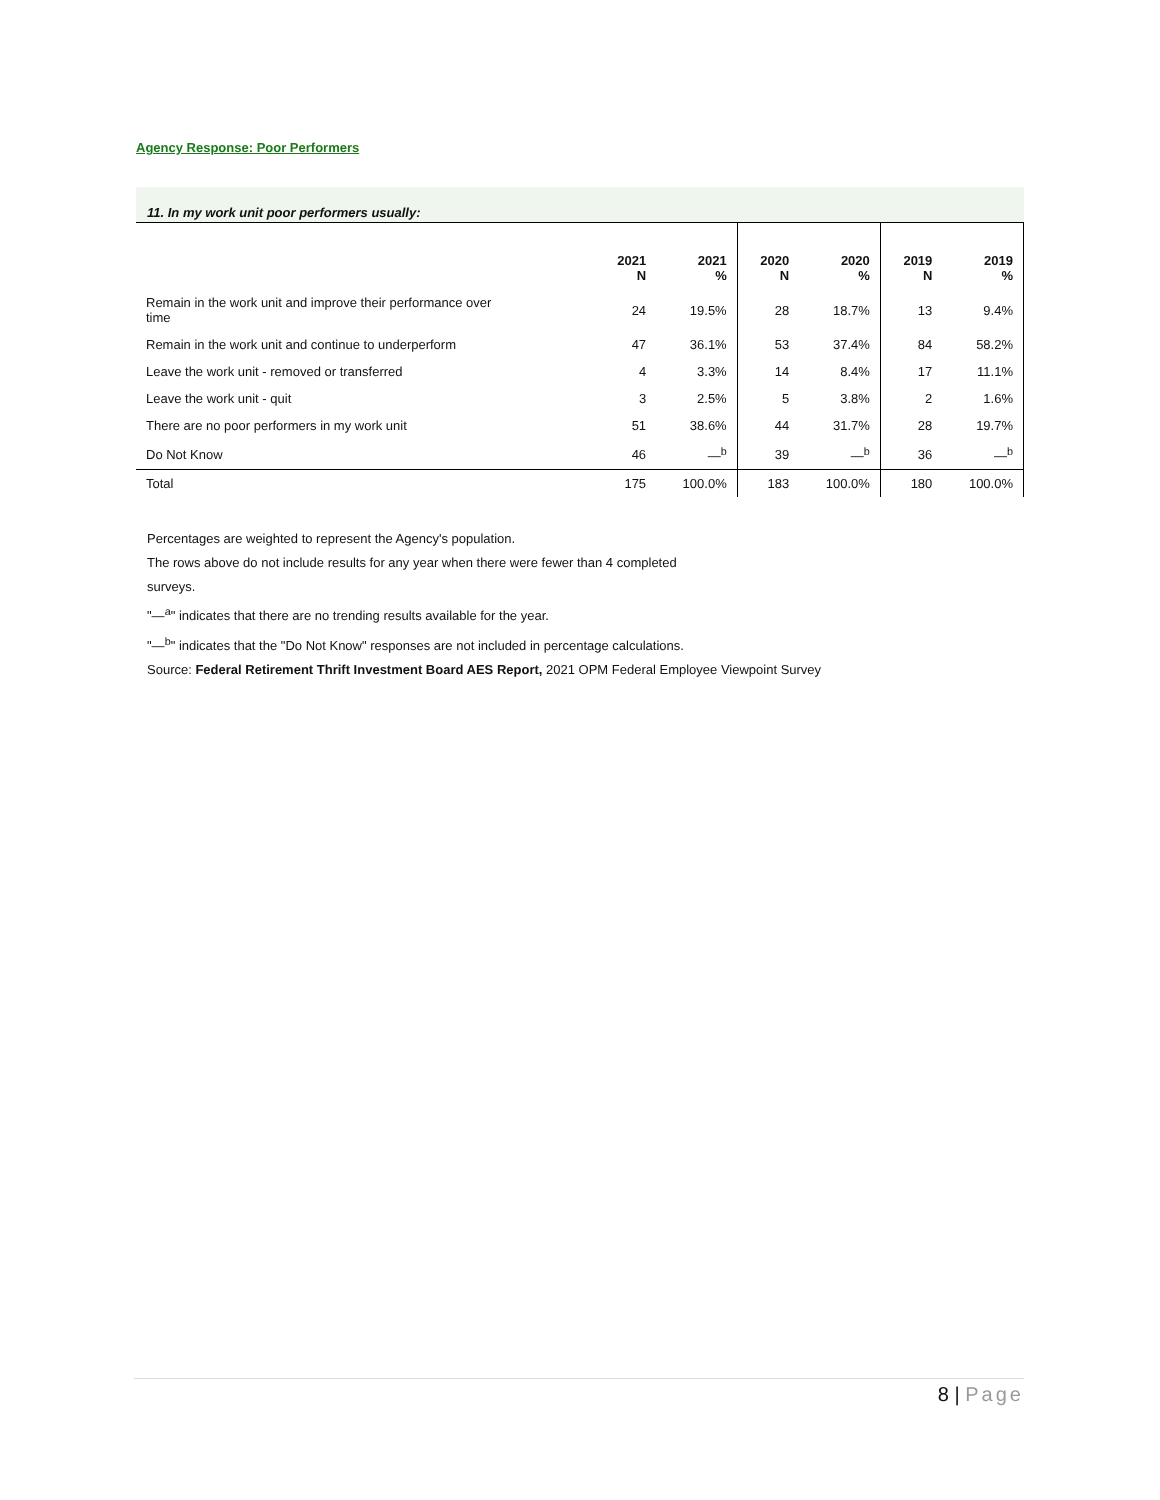Agency Response: Poor Performers
11. In my work unit poor performers usually:
| | 2021 N | 2021 % | 2020 N | 2020 % | 2019 N | 2019 % |
| --- | --- | --- | --- | --- | --- | --- |
| Remain in the work unit and improve their performance over time | 24 | 19.5% | 28 | 18.7% | 13 | 9.4% |
| Remain in the work unit and continue to underperform | 47 | 36.1% | 53 | 37.4% | 84 | 58.2% |
| Leave the work unit - removed or transferred | 4 | 3.3% | 14 | 8.4% | 17 | 11.1% |
| Leave the work unit - quit | 3 | 2.5% | 5 | 3.8% | 2 | 1.6% |
| There are no poor performers in my work unit | 51 | 38.6% | 44 | 31.7% | 28 | 19.7% |
| Do Not Know | 46 | —<sup>b</sup> | 39 | —<sup>b</sup> | 36 | —<sup>b</sup> |
| Total | 175 | 100.0% | 183 | 100.0% | 180 | 100.0% |
Percentages are weighted to represent the Agency's population.
The rows above do not include results for any year when there were fewer than 4 completed
surveys.
"—<sup>a</sup>" indicates that there are no trending results available for the year.
"—<sup>b</sup>" indicates that the "Do Not Know" responses are not included in percentage calculations.
Source: Federal Retirement Thrift Investment Board AES Report, 2021 OPM Federal Employee Viewpoint Survey
8 | Page